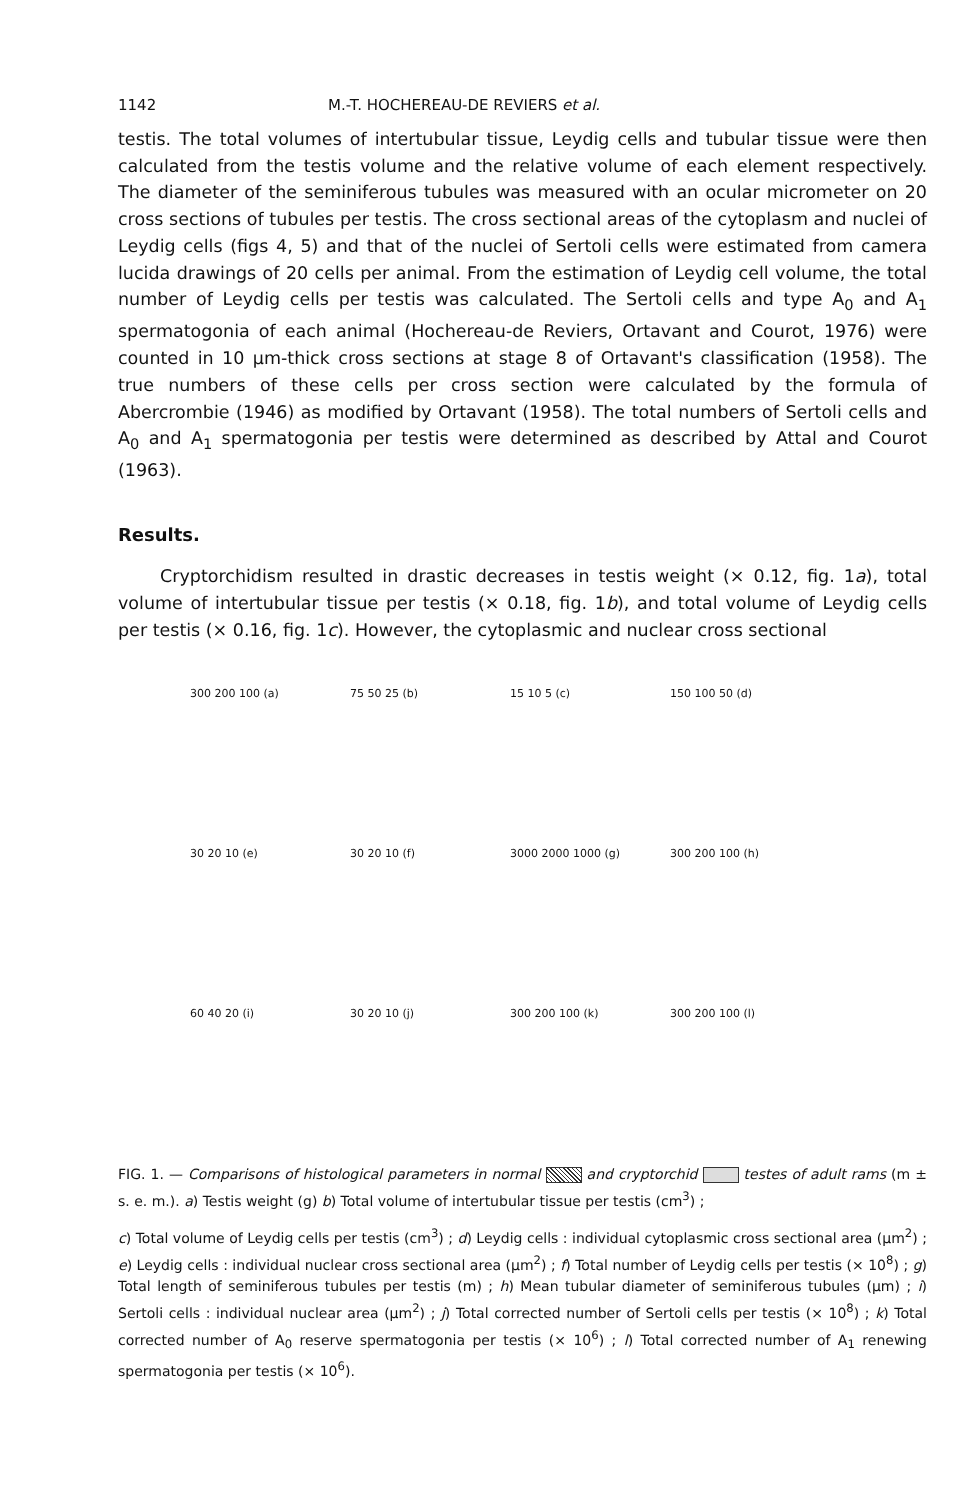1142 M.-T. HOCHEREAU-DE REVIERS et al.
testis. The total volumes of intertubular tissue, Leydig cells and tubular tissue were then calculated from the testis volume and the relative volume of each element respectively. The diameter of the seminiferous tubules was measured with an ocular micrometer on 20 cross sections of tubules per testis. The cross sectional areas of the cytoplasm and nuclei of Leydig cells (figs 4, 5) and that of the nuclei of Sertoli cells were estimated from camera lucida drawings of 20 cells per animal. From the estimation of Leydig cell volume, the total number of Leydig cells per testis was calculated. The Sertoli cells and type A<sub>0</sub> and A<sub>1</sub> spermatogonia of each animal (Hochereau-de Reviers, Ortavant and Courot, 1976) were counted in 10 μm-thick cross sections at stage 8 of Ortavant's classification (1958). The true numbers of these cells per cross section were calculated by the formula of Abercrombie (1946) as modified by Ortavant (1958). The total numbers of Sertoli cells and A<sub>0</sub> and A<sub>1</sub> spermatogonia per testis were determined as described by Attal and Courot (1963).
Results.
Cryptorchidism resulted in drastic decreases in testis weight (× 0.12, fig. 1a), total volume of intertubular tissue per testis (× 0.18, fig. 1b), and total volume of Leydig cells per testis (× 0.16, fig. 1c). However, the cytoplasmic and nuclear cross sectional
300 200 100 (a)
75 50 25 (b)
15 10 5 (c)
150 100 50 (d)
30 20 10 (e)
30 20 10 (f)
3000 2000 1000 (g)
300 200 100 (h)
60 40 20 (i)
30 20 10 (j)
300 200 100 (k)
300 200 100 (l)
FIG. 1. — Comparisons of histological parameters in normal and cryptorchid testes of adult rams (m ± s. e. m.). a) Testis weight (g) b) Total volume of intertubular tissue per testis (cm<sup>3</sup>) ;
c) Total volume of Leydig cells per testis (cm<sup>3</sup>) ; d) Leydig cells : individual cytoplasmic cross sectional area (μm<sup>2</sup>) ; e) Leydig cells : individual nuclear cross sectional area (μm<sup>2</sup>) ; f) Total number of Leydig cells per testis (× 10<sup>8</sup>) ; g) Total length of seminiferous tubules per testis (m) ; h) Mean tubular diameter of seminiferous tubules (μm) ; i) Sertoli cells : individual nuclear area (μm<sup>2</sup>) ; j) Total corrected number of Sertoli cells per testis (× 10<sup>8</sup>) ; k) Total corrected number of A<sub>0</sub> reserve spermatogonia per testis (× 10<sup>6</sup>) ; l) Total corrected number of A<sub>1</sub> renewing spermatogonia per testis (× 10<sup>6</sup>).